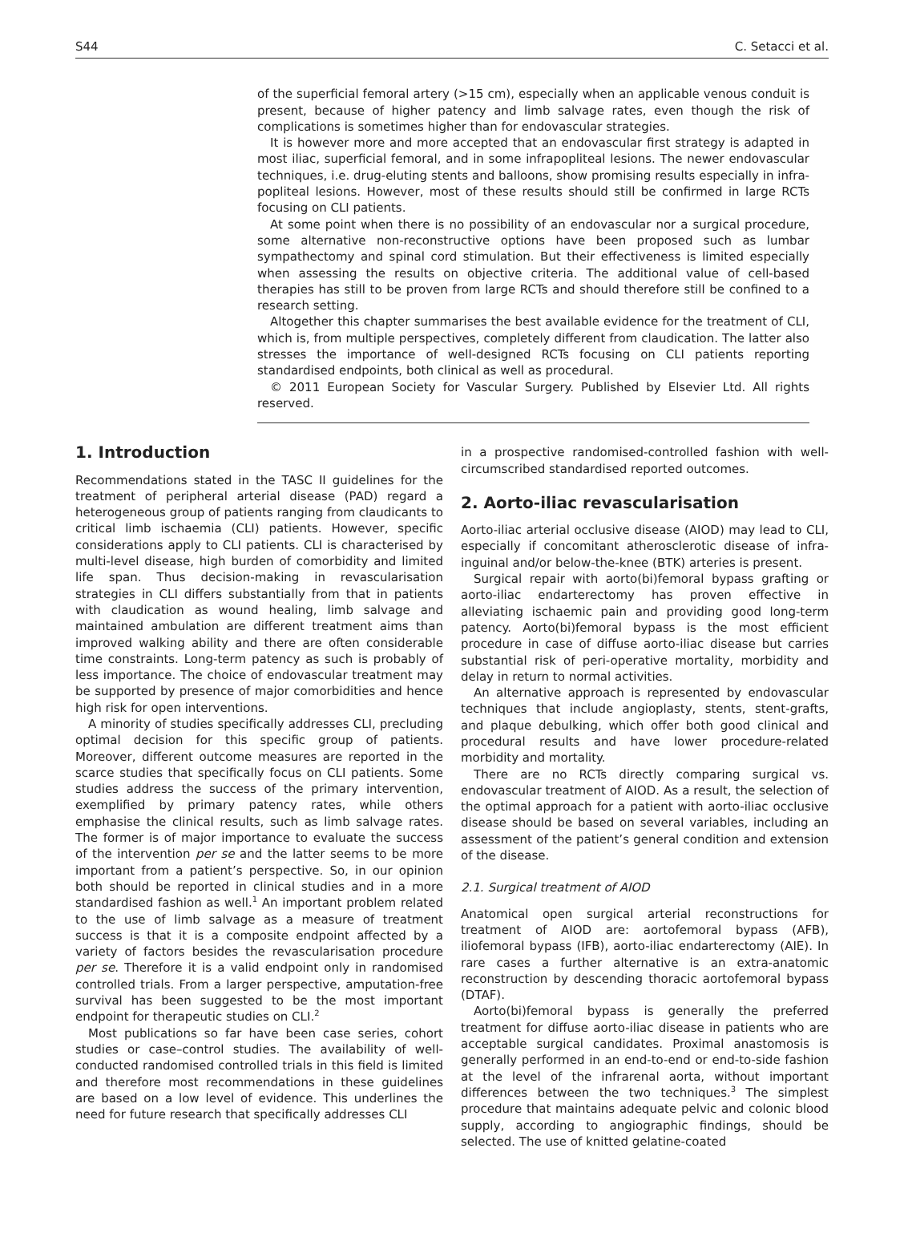S44 C. Setacci et al.
of the superficial femoral artery (>15 cm), especially when an applicable venous conduit is present, because of higher patency and limb salvage rates, even though the risk of complications is sometimes higher than for endovascular strategies.
It is however more and more accepted that an endovascular first strategy is adapted in most iliac, superficial femoral, and in some infrapopliteal lesions. The newer endovascular techniques, i.e. drug-eluting stents and balloons, show promising results especially in infra-popliteal lesions. However, most of these results should still be confirmed in large RCTs focusing on CLI patients.
At some point when there is no possibility of an endovascular nor a surgical procedure, some alternative non-reconstructive options have been proposed such as lumbar sympathectomy and spinal cord stimulation. But their effectiveness is limited especially when assessing the results on objective criteria. The additional value of cell-based therapies has still to be proven from large RCTs and should therefore still be confined to a research setting.
Altogether this chapter summarises the best available evidence for the treatment of CLI, which is, from multiple perspectives, completely different from claudication. The latter also stresses the importance of well-designed RCTs focusing on CLI patients reporting standardised endpoints, both clinical as well as procedural.
© 2011 European Society for Vascular Surgery. Published by Elsevier Ltd. All rights reserved.
1. Introduction
Recommendations stated in the TASC II guidelines for the treatment of peripheral arterial disease (PAD) regard a heterogeneous group of patients ranging from claudicants to critical limb ischaemia (CLI) patients. However, specific considerations apply to CLI patients. CLI is characterised by multi-level disease, high burden of comorbidity and limited life span. Thus decision-making in revascularisation strategies in CLI differs substantially from that in patients with claudication as wound healing, limb salvage and maintained ambulation are different treatment aims than improved walking ability and there are often considerable time constraints. Long-term patency as such is probably of less importance. The choice of endovascular treatment may be supported by presence of major comorbidities and hence high risk for open interventions.
A minority of studies specifically addresses CLI, precluding optimal decision for this specific group of patients. Moreover, different outcome measures are reported in the scarce studies that specifically focus on CLI patients. Some studies address the success of the primary intervention, exemplified by primary patency rates, while others emphasise the clinical results, such as limb salvage rates. The former is of major importance to evaluate the success of the intervention per se and the latter seems to be more important from a patient’s perspective. So, in our opinion both should be reported in clinical studies and in a more standardised fashion as well.<sup>1</sup> An important problem related to the use of limb salvage as a measure of treatment success is that it is a composite endpoint affected by a variety of factors besides the revascularisation procedure per se. Therefore it is a valid endpoint only in randomised controlled trials. From a larger perspective, amputation-free survival has been suggested to be the most important endpoint for therapeutic studies on CLI.<sup>2</sup>
Most publications so far have been case series, cohort studies or case–control studies. The availability of well-conducted randomised controlled trials in this field is limited and therefore most recommendations in these guidelines are based on a low level of evidence. This underlines the need for future research that specifically addresses CLI
in a prospective randomised-controlled fashion with well-circumscribed standardised reported outcomes.
2. Aorto-iliac revascularisation
Aorto-iliac arterial occlusive disease (AIOD) may lead to CLI, especially if concomitant atherosclerotic disease of infra-inguinal and/or below-the-knee (BTK) arteries is present.
Surgical repair with aorto(bi)femoral bypass grafting or aorto-iliac endarterectomy has proven effective in alleviating ischaemic pain and providing good long-term patency. Aorto(bi)femoral bypass is the most efficient procedure in case of diffuse aorto-iliac disease but carries substantial risk of peri-operative mortality, morbidity and delay in return to normal activities.
An alternative approach is represented by endovascular techniques that include angioplasty, stents, stent-grafts, and plaque debulking, which offer both good clinical and procedural results and have lower procedure-related morbidity and mortality.
There are no RCTs directly comparing surgical vs. endovascular treatment of AIOD. As a result, the selection of the optimal approach for a patient with aorto-iliac occlusive disease should be based on several variables, including an assessment of the patient’s general condition and extension of the disease.
2.1. Surgical treatment of AIOD
Anatomical open surgical arterial reconstructions for treatment of AIOD are: aortofemoral bypass (AFB), iliofemoral bypass (IFB), aorto-iliac endarterectomy (AIE). In rare cases a further alternative is an extra-anatomic reconstruction by descending thoracic aortofemoral bypass (DTAF).
Aorto(bi)femoral bypass is generally the preferred treatment for diffuse aorto-iliac disease in patients who are acceptable surgical candidates. Proximal anastomosis is generally performed in an end-to-end or end-to-side fashion at the level of the infrarenal aorta, without important differences between the two techniques.<sup>3</sup> The simplest procedure that maintains adequate pelvic and colonic blood supply, according to angiographic findings, should be selected. The use of knitted gelatine-coated